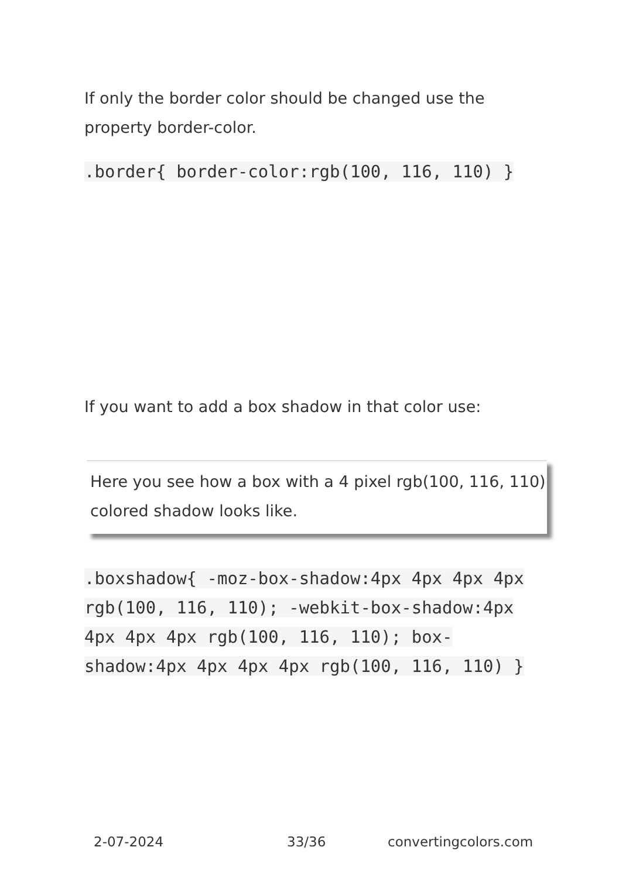If only the border color should be changed use the property border-color.
.border{ border-color:rgb(100, 116, 110) }
If you want to add a box shadow in that color use:
Here you see how a box with a 4 pixel rgb(100, 116, 110) colored shadow looks like.
.boxshadow{ -moz-box-shadow:4px 4px 4px 4px rgb(100, 116, 110); -webkit-box-shadow:4px 4px 4px 4px rgb(100, 116, 110); box-shadow:4px 4px 4px 4px rgb(100, 116, 110) }
2-07-2024 33/36 convertingcolors.com